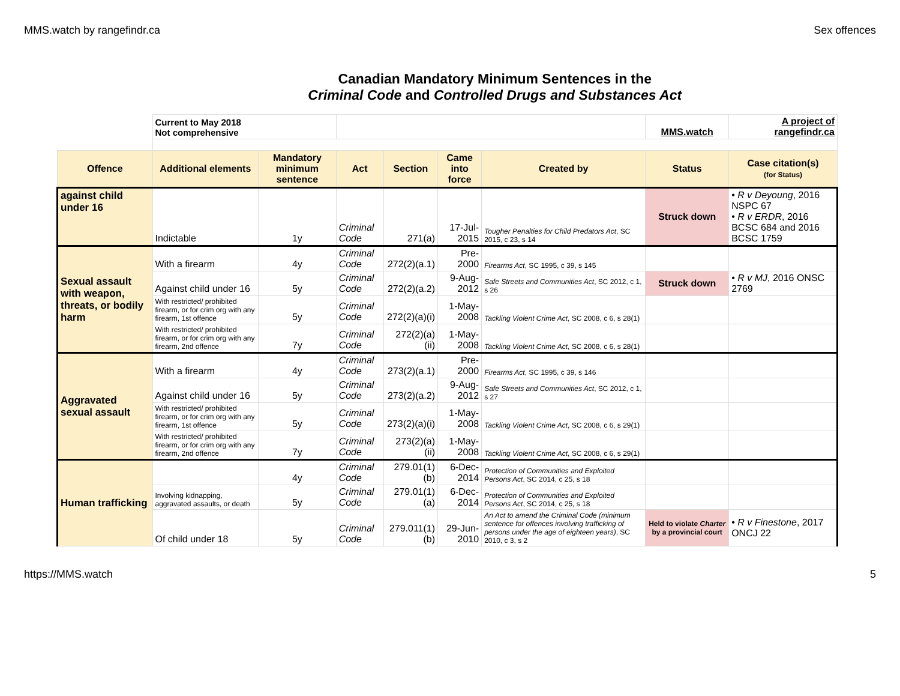MMS.watch by rangefindr.ca Sex offences
| | Canadian Mandatory Minimum Sentences in the Criminal Code and Controlled Drugs and Substances Act | | | | | | | |
| | Current to May 2018 Not comprehensive | | | | | | MMS.watch | A project of rangefindr.ca |
| Offence | Additional elements | Mandatory minimum sentence | Act | Section | Came into force | Created by | Status | Case citation(s) (for Status) |
| against child under 16 | Indictable | 1y | Criminal Code | 271(a) | 17-Jul-2015 | Tougher Penalties for Child Predators Act , SC 2015, c 23, s 14 | Struck down | • R v Deyoung , 2016 NSPC 67 • R v ERDR , 2016 BCSC 684 and 2016 BCSC 1759 |
| Sexual assault with weapon, threats, or bodily harm | With a firearm | 4y | Criminal Code | 272(2)(a.1) | Pre-2000 | Firearms Act , SC 1995, c 39, s 145 | | |
| | Against child under 16 | 5y | Criminal Code | 272(2)(a.2) | 9-Aug-2012 | Safe Streets and Communities Act , SC 2012, c 1, s 26 | Struck down | • R v MJ , 2016 ONSC 2769 |
| | With restricted/ prohibited firearm, or for crim org with any firearm, 1st offence | 5y | Criminal Code | 272(2)(a)(i) | 1-May-2008 | Tackling Violent Crime Act , SC 2008, c 6, s 28(1) | | |
| | With restricted/ prohibited firearm, or for crim org with any firearm, 2nd offence | 7y | Criminal Code | 272(2)(a)(ii) | 1-May-2008 | Tackling Violent Crime Act , SC 2008, c 6, s 28(1) | | |
| Aggravated sexual assault | With a firearm | 4y | Criminal Code | 273(2)(a.1) | Pre-2000 | Firearms Act , SC 1995, c 39, s 146 | | |
| | Against child under 16 | 5y | Criminal Code | 273(2)(a.2) | 9-Aug-2012 | Safe Streets and Communities Act , SC 2012, c 1, s 27 | | |
| | With restricted/ prohibited firearm, or for crim org with any firearm, 1st offence | 5y | Criminal Code | 273(2)(a)(i) | 1-May-2008 | Tackling Violent Crime Act , SC 2008, c 6, s 29(1) | | |
| | With restricted/ prohibited firearm, or for crim org with any firearm, 2nd offence | 7y | Criminal Code | 273(2)(a)(ii) | 1-May-2008 | Tackling Violent Crime Act , SC 2008, c 6, s 29(1) | | |
| Human trafficking | | 4y | Criminal Code | 279.01(1)(b) | 6-Dec-2014 | Protection of Communities and Exploited Persons Act , SC 2014, c 25, s 18 | | |
| | Involving kidnapping, aggravated assaults, or death | 5y | Criminal Code | 279.01(1)(a) | 6-Dec-2014 | Protection of Communities and Exploited Persons Act , SC 2014, c 25, s 18 | | |
| | Of child under 18 | 5y | Criminal Code | 279.011(1)(b) | 29-Jun-2010 | An Act to amend the Criminal Code (minimum sentence for offences involving trafficking of persons under the age of eighteen years) , SC 2010, c 3, s 2 | Held to violate Charter by a provincial court | • R v Finestone , 2017 ONCJ 22 |
https://MMS.watch 5